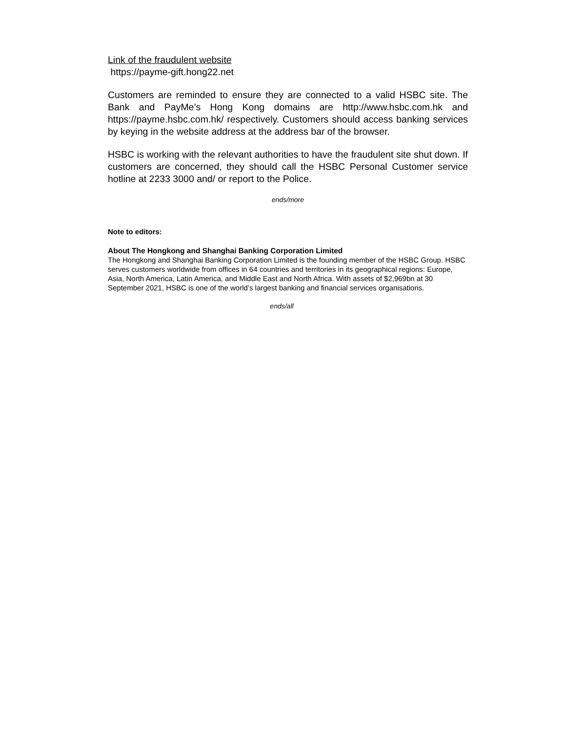Link of the fraudulent website
https://payme-gift.hong22.net
Customers are reminded to ensure they are connected to a valid HSBC site. The Bank and PayMe’s Hong Kong domains are http://www.hsbc.com.hk and https://payme.hsbc.com.hk/ respectively. Customers should access banking services by keying in the website address at the address bar of the browser.
HSBC is working with the relevant authorities to have the fraudulent site shut down. If customers are concerned, they should call the HSBC Personal Customer service hotline at 2233 3000 and/ or report to the Police.
ends/more
Note to editors:
About The Hongkong and Shanghai Banking Corporation Limited
The Hongkong and Shanghai Banking Corporation Limited is the founding member of the HSBC Group. HSBC serves customers worldwide from offices in 64 countries and territories in its geographical regions: Europe, Asia, North America, Latin America, and Middle East and North Africa. With assets of $2,969bn at 30 September 2021, HSBC is one of the world’s largest banking and financial services organisations.
ends/all